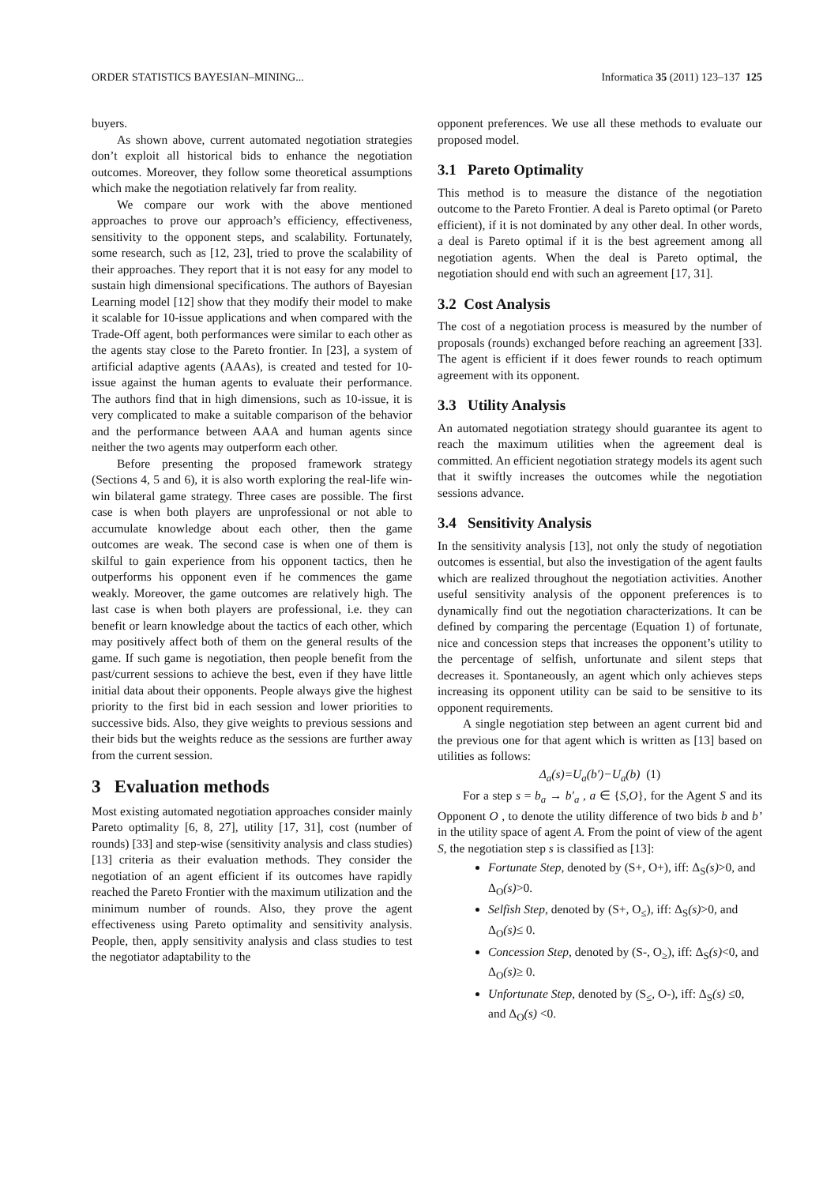ORDER STATISTICS BAYESIAN–MINING... Informatica 35 (2011) 123–137 125
buyers.
As shown above, current automated negotiation strategies don’t exploit all historical bids to enhance the negotiation outcomes. Moreover, they follow some theoretical assumptions which make the negotiation relatively far from reality.
We compare our work with the above mentioned approaches to prove our approach’s efficiency, effectiveness, sensitivity to the opponent steps, and scalability. Fortunately, some research, such as [12, 23], tried to prove the scalability of their approaches. They report that it is not easy for any model to sustain high dimensional specifications. The authors of Bayesian Learning model [12] show that they modify their model to make it scalable for 10-issue applications and when compared with the Trade-Off agent, both performances were similar to each other as the agents stay close to the Pareto frontier. In [23], a system of artificial adaptive agents (AAAs), is created and tested for 10-issue against the human agents to evaluate their performance. The authors find that in high dimensions, such as 10-issue, it is very complicated to make a suitable comparison of the behavior and the performance between AAA and human agents since neither the two agents may outperform each other.
Before presenting the proposed framework strategy (Sections 4, 5 and 6), it is also worth exploring the real-life win-win bilateral game strategy. Three cases are possible. The first case is when both players are unprofessional or not able to accumulate knowledge about each other, then the game outcomes are weak. The second case is when one of them is skilful to gain experience from his opponent tactics, then he outperforms his opponent even if he commences the game weakly. Moreover, the game outcomes are relatively high. The last case is when both players are professional, i.e. they can benefit or learn knowledge about the tactics of each other, which may positively affect both of them on the general results of the game. If such game is negotiation, then people benefit from the past/current sessions to achieve the best, even if they have little initial data about their opponents. People always give the highest priority to the first bid in each session and lower priorities to successive bids. Also, they give weights to previous sessions and their bids but the weights reduce as the sessions are further away from the current session.
3 Evaluation methods
Most existing automated negotiation approaches consider mainly Pareto optimality [6, 8, 27], utility [17, 31], cost (number of rounds) [33] and step-wise (sensitivity analysis and class studies) [13] criteria as their evaluation methods. They consider the negotiation of an agent efficient if its outcomes have rapidly reached the Pareto Frontier with the maximum utilization and the minimum number of rounds. Also, they prove the agent effectiveness using Pareto optimality and sensitivity analysis. People, then, apply sensitivity analysis and class studies to test the negotiator adaptability to the
opponent preferences. We use all these methods to evaluate our proposed model.
3.1 Pareto Optimality
This method is to measure the distance of the negotiation outcome to the Pareto Frontier. A deal is Pareto optimal (or Pareto efficient), if it is not dominated by any other deal. In other words, a deal is Pareto optimal if it is the best agreement among all negotiation agents. When the deal is Pareto optimal, the negotiation should end with such an agreement [17, 31].
3.2 Cost Analysis
The cost of a negotiation process is measured by the number of proposals (rounds) exchanged before reaching an agreement [33]. The agent is efficient if it does fewer rounds to reach optimum agreement with its opponent.
3.3 Utility Analysis
An automated negotiation strategy should guarantee its agent to reach the maximum utilities when the agreement deal is committed. An efficient negotiation strategy models its agent such that it swiftly increases the outcomes while the negotiation sessions advance.
3.4 Sensitivity Analysis
In the sensitivity analysis [13], not only the study of negotiation outcomes is essential, but also the investigation of the agent faults which are realized throughout the negotiation activities. Another useful sensitivity analysis of the opponent preferences is to dynamically find out the negotiation characterizations. It can be defined by comparing the percentage (Equation 1) of fortunate, nice and concession steps that increases the opponent’s utility to the percentage of selfish, unfortunate and silent steps that decreases it. Spontaneously, an agent which only achieves steps increasing its opponent utility can be said to be sensitive to its opponent requirements.
A single negotiation step between an agent current bid and the previous one for that agent which is written as [13] based on utilities as follows:
Δ<sub>a</sub>(s)=U<sub>a</sub>(b′)−U<sub>a</sub>(b) (1)
For a step s = b<sub>a</sub> → b′<sub>a</sub> , a ∈ {S,O}, for the Agent S and its Opponent O , to denote the utility difference of two bids b and b’ in the utility space of agent A. From the point of view of the agent S, the negotiation step s is classified as [13]:
Fortunate Step, denoted by (S+, O+), iff: Δ<sub>S</sub>(s)>0, and Δ<sub>O</sub>(s)>0.
Selfish Step, denoted by (S+, O<sub>≤</sub>), iff: Δ<sub>S</sub>(s)>0, and Δ<sub>O</sub>(s)≤ 0.
Concession Step, denoted by (S-, O<sub>≥</sub>), iff: Δ<sub>S</sub>(s)<0, and Δ<sub>O</sub>(s)≥ 0.
Unfortunate Step, denoted by (S<sub>≤</sub>, O-), iff: Δ<sub>S</sub>(s) ≤0, and Δ<sub>O</sub>(s) <0.